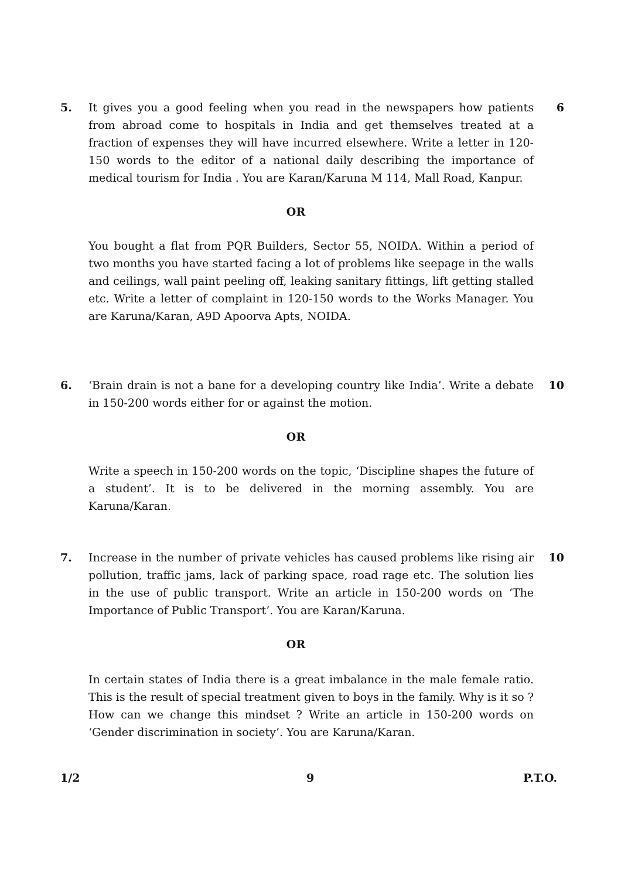5. It gives you a good feeling when you read in the newspapers how patients from abroad come to hospitals in India and get themselves treated at a fraction of expenses they will have incurred elsewhere. Write a letter in 120-150 words to the editor of a national daily describing the importance of medical tourism for India . You are Karan/Karuna M 114, Mall Road, Kanpur.
6
OR
You bought a flat from PQR Builders, Sector 55, NOIDA. Within a period of two months you have started facing a lot of problems like seepage in the walls and ceilings, wall paint peeling off, leaking sanitary fittings, lift getting stalled etc. Write a letter of complaint in 120-150 words to the Works Manager. You are Karuna/Karan, A9D Apoorva Apts, NOIDA.
6. ‘Brain drain is not a bane for a developing country like India’. Write a debate in 150-200 words either for or against the motion.
10
OR
Write a speech in 150-200 words on the topic, ‘Discipline shapes the future of a student’. It is to be delivered in the morning assembly. You are Karuna/Karan.
7. Increase in the number of private vehicles has caused problems like rising air pollution, traffic jams, lack of parking space, road rage etc. The solution lies in the use of public transport. Write an article in 150-200 words on ‘The Importance of Public Transport’. You are Karan/Karuna.
10
OR
In certain states of India there is a great imbalance in the male female ratio. This is the result of special treatment given to boys in the family. Why is it so ? How can we change this mindset ? Write an article in 150-200 words on ‘Gender discrimination in society’. You are Karuna/Karan.
1/2 9 P.T.O.